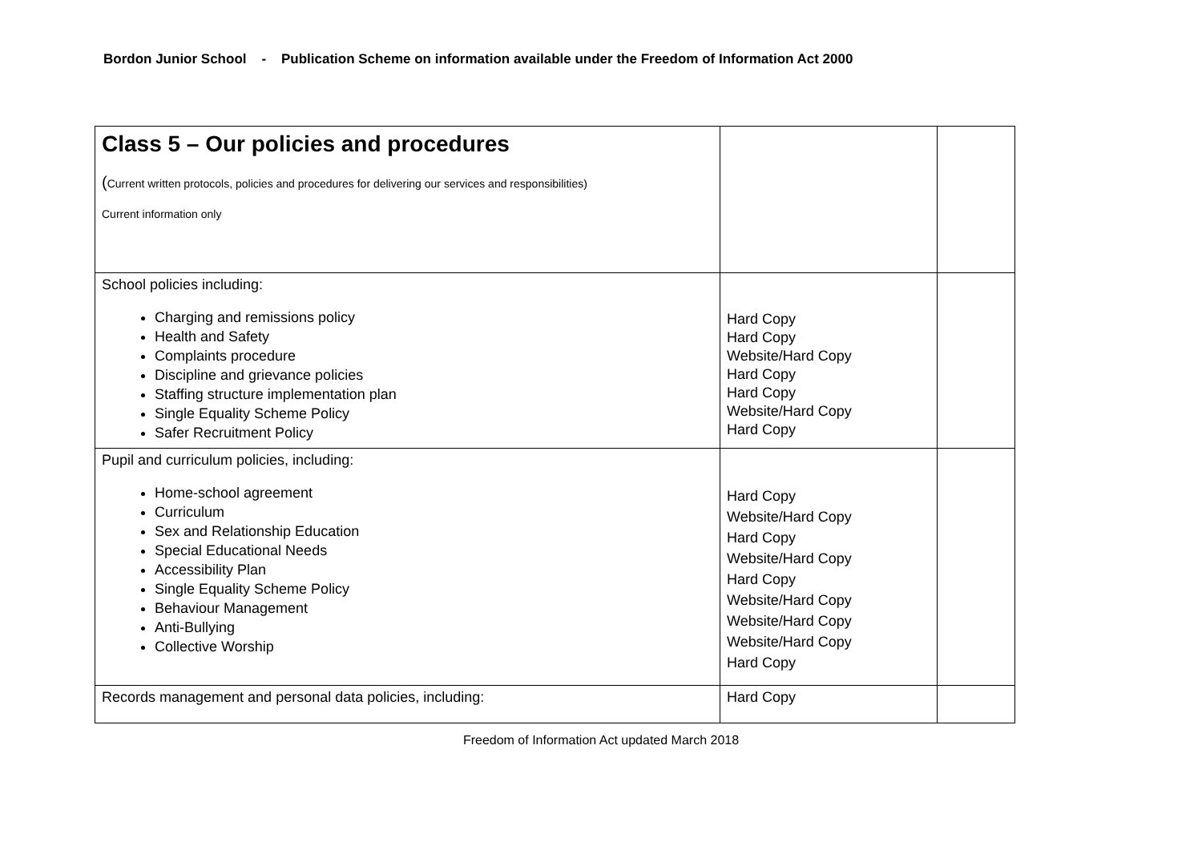Bordon Junior School - Publication Scheme on information available under the Freedom of Information Act 2000
| Class 5 – Our policies and procedures ( Current written protocols, policies and procedures for delivering our services and responsibilities) Current information only | | |
| School policies including: Charging and remissions policy Health and Safety Complaints procedure Discipline and grievance policies Staffing structure implementation plan Single Equality Scheme Policy Safer Recruitment Policy | Hard Copy Hard Copy Website/Hard Copy Hard Copy Hard Copy Website/Hard Copy Hard Copy | |
| Pupil and curriculum policies, including: Home-school agreement Curriculum Sex and Relationship Education Special Educational Needs Accessibility Plan Single Equality Scheme Policy Behaviour Management Anti-Bullying Collective Worship | Hard Copy Website/Hard Copy Hard Copy Website/Hard Copy Hard Copy Website/Hard Copy Website/Hard Copy Website/Hard Copy Hard Copy | |
| Records management and personal data policies, including: | Hard Copy | |
Freedom of Information Act updated March 2018